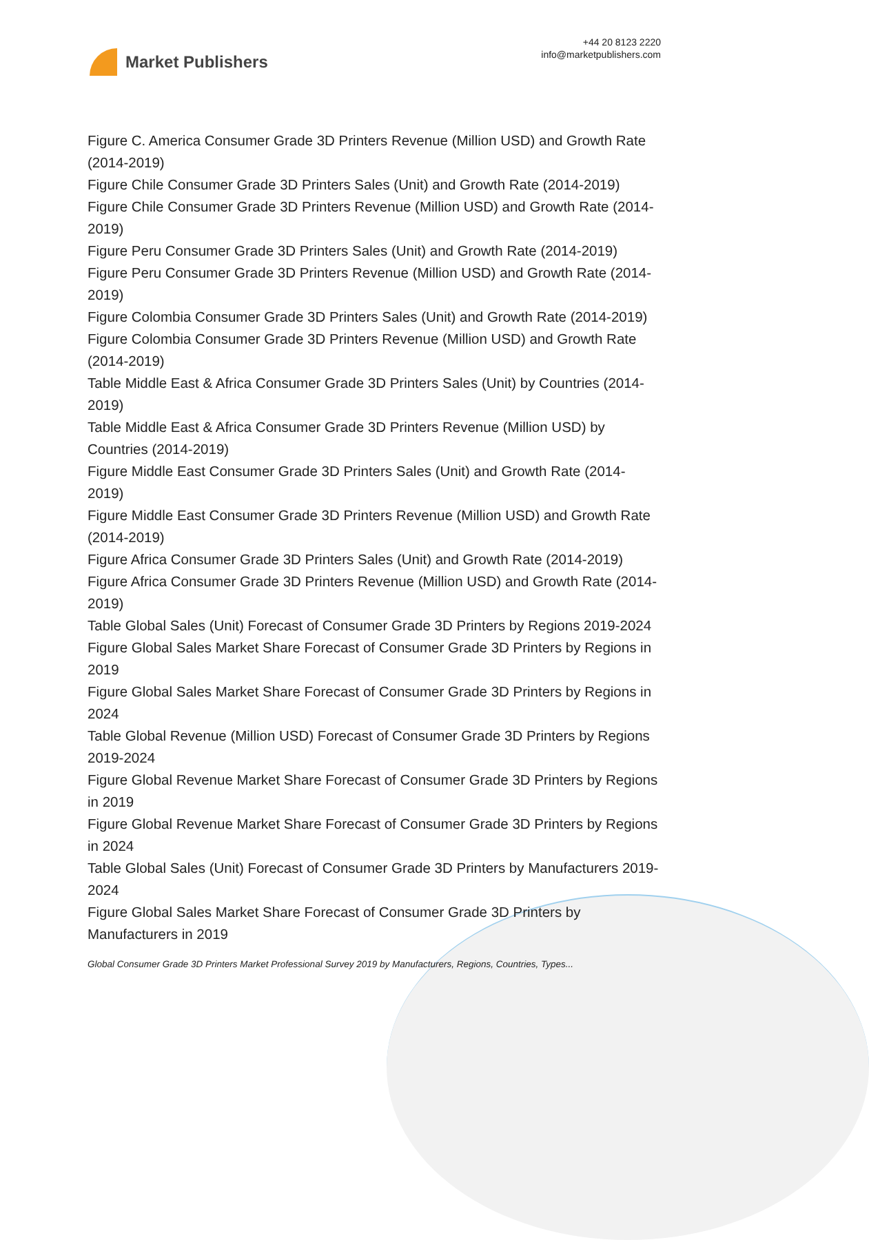Market Publishers
+44 20 8123 2220
info@marketpublishers.com
Figure C. America Consumer Grade 3D Printers Revenue (Million USD) and Growth Rate (2014-2019)
Figure Chile Consumer Grade 3D Printers Sales (Unit) and Growth Rate (2014-2019)
Figure Chile Consumer Grade 3D Printers Revenue (Million USD) and Growth Rate (2014-2019)
Figure Peru Consumer Grade 3D Printers Sales (Unit) and Growth Rate (2014-2019)
Figure Peru Consumer Grade 3D Printers Revenue (Million USD) and Growth Rate (2014-2019)
Figure Colombia Consumer Grade 3D Printers Sales (Unit) and Growth Rate (2014-2019)
Figure Colombia Consumer Grade 3D Printers Revenue (Million USD) and Growth Rate (2014-2019)
Table Middle East & Africa Consumer Grade 3D Printers Sales (Unit) by Countries (2014-2019)
Table Middle East & Africa Consumer Grade 3D Printers Revenue (Million USD) by Countries (2014-2019)
Figure Middle East Consumer Grade 3D Printers Sales (Unit) and Growth Rate (2014-2019)
Figure Middle East Consumer Grade 3D Printers Revenue (Million USD) and Growth Rate (2014-2019)
Figure Africa Consumer Grade 3D Printers Sales (Unit) and Growth Rate (2014-2019)
Figure Africa Consumer Grade 3D Printers Revenue (Million USD) and Growth Rate (2014-2019)
Table Global Sales (Unit) Forecast of Consumer Grade 3D Printers by Regions 2019-2024
Figure Global Sales Market Share Forecast of Consumer Grade 3D Printers by Regions in 2019
Figure Global Sales Market Share Forecast of Consumer Grade 3D Printers by Regions in 2024
Table Global Revenue (Million USD) Forecast of Consumer Grade 3D Printers by Regions 2019-2024
Figure Global Revenue Market Share Forecast of Consumer Grade 3D Printers by Regions in 2019
Figure Global Revenue Market Share Forecast of Consumer Grade 3D Printers by Regions in 2024
Table Global Sales (Unit) Forecast of Consumer Grade 3D Printers by Manufacturers 2019-2024
Figure Global Sales Market Share Forecast of Consumer Grade 3D Printers by Manufacturers in 2019
Global Consumer Grade 3D Printers Market Professional Survey 2019 by Manufacturers, Regions, Countries, Types...